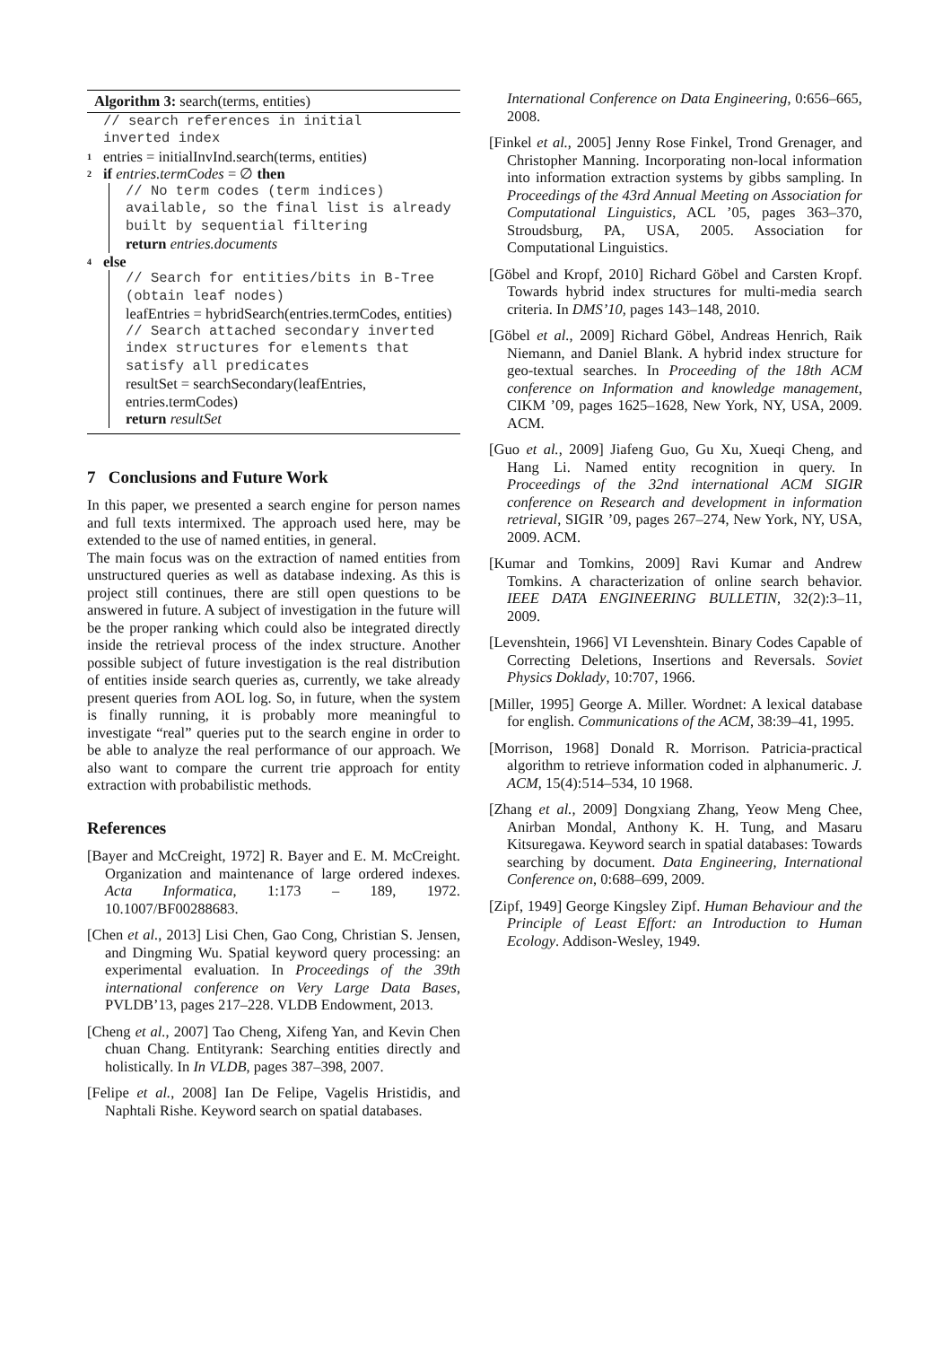Algorithm 3: search(terms, entities)
// search references in initial
inverted index
1 entries = initialInvInd.search(terms, entities)
2 if entries.termCodes = ∅ then
// No term codes (term indices) available, so the final list is already built by sequential filtering
return entries.documents
4 else
// Search for entities/bits in B-Tree (obtain leaf nodes)
leafEntries = hybridSearch(entries.termCodes, entities)
// Search attached secondary inverted index structures for elements that satisfy all predicates
resultSet = searchSecondary(leafEntries, entries.termCodes)
return resultSet
7 Conclusions and Future Work
In this paper, we presented a search engine for person names and full texts intermixed. The approach used here, may be extended to the use of named entities, in general.
The main focus was on the extraction of named entities from unstructured queries as well as database indexing. As this is project still continues, there are still open questions to be answered in future. A subject of investigation in the future will be the proper ranking which could also be integrated directly inside the retrieval process of the index structure. Another possible subject of future investigation is the real distribution of entities inside search queries as, currently, we take already present queries from AOL log. So, in future, when the system is finally running, it is probably more meaningful to investigate “real” queries put to the search engine in order to be able to analyze the real performance of our approach. We also want to compare the current trie approach for entity extraction with probabilistic methods.
References
[Bayer and McCreight, 1972] R. Bayer and E. M. McCreight. Organization and maintenance of large ordered indexes. Acta Informatica, 1:173 – 189, 1972. 10.1007/BF00288683.
[Chen et al., 2013] Lisi Chen, Gao Cong, Christian S. Jensen, and Dingming Wu. Spatial keyword query processing: an experimental evaluation. In Proceedings of the 39th international conference on Very Large Data Bases, PVLDB’13, pages 217–228. VLDB Endowment, 2013.
[Cheng et al., 2007] Tao Cheng, Xifeng Yan, and Kevin Chen chuan Chang. Entityrank: Searching entities directly and holistically. In In VLDB, pages 387–398, 2007.
[Felipe et al., 2008] Ian De Felipe, Vagelis Hristidis, and Naphtali Rishe. Keyword search on spatial databases.
International Conference on Data Engineering, 0:656–665, 2008.
[Finkel et al., 2005] Jenny Rose Finkel, Trond Grenager, and Christopher Manning. Incorporating non-local information into information extraction systems by gibbs sampling. In Proceedings of the 43rd Annual Meeting on Association for Computational Linguistics, ACL ’05, pages 363–370, Stroudsburg, PA, USA, 2005. Association for Computational Linguistics.
[Göbel and Kropf, 2010] Richard Göbel and Carsten Kropf. Towards hybrid index structures for multi-media search criteria. In DMS’10, pages 143–148, 2010.
[Göbel et al., 2009] Richard Göbel, Andreas Henrich, Raik Niemann, and Daniel Blank. A hybrid index structure for geo-textual searches. In Proceeding of the 18th ACM conference on Information and knowledge management, CIKM ’09, pages 1625–1628, New York, NY, USA, 2009. ACM.
[Guo et al., 2009] Jiafeng Guo, Gu Xu, Xueqi Cheng, and Hang Li. Named entity recognition in query. In Proceedings of the 32nd international ACM SIGIR conference on Research and development in information retrieval, SIGIR ’09, pages 267–274, New York, NY, USA, 2009. ACM.
[Kumar and Tomkins, 2009] Ravi Kumar and Andrew Tomkins. A characterization of online search behavior. IEEE DATA ENGINEERING BULLETIN, 32(2):3–11, 2009.
[Levenshtein, 1966] VI Levenshtein. Binary Codes Capable of Correcting Deletions, Insertions and Reversals. Soviet Physics Doklady, 10:707, 1966.
[Miller, 1995] George A. Miller. Wordnet: A lexical database for english. Communications of the ACM, 38:39–41, 1995.
[Morrison, 1968] Donald R. Morrison. Patricia-practical algorithm to retrieve information coded in alphanumeric. J. ACM, 15(4):514–534, 10 1968.
[Zhang et al., 2009] Dongxiang Zhang, Yeow Meng Chee, Anirban Mondal, Anthony K. H. Tung, and Masaru Kitsuregawa. Keyword search in spatial databases: Towards searching by document. Data Engineering, International Conference on, 0:688–699, 2009.
[Zipf, 1949] George Kingsley Zipf. Human Behaviour and the Principle of Least Effort: an Introduction to Human Ecology. Addison-Wesley, 1949.